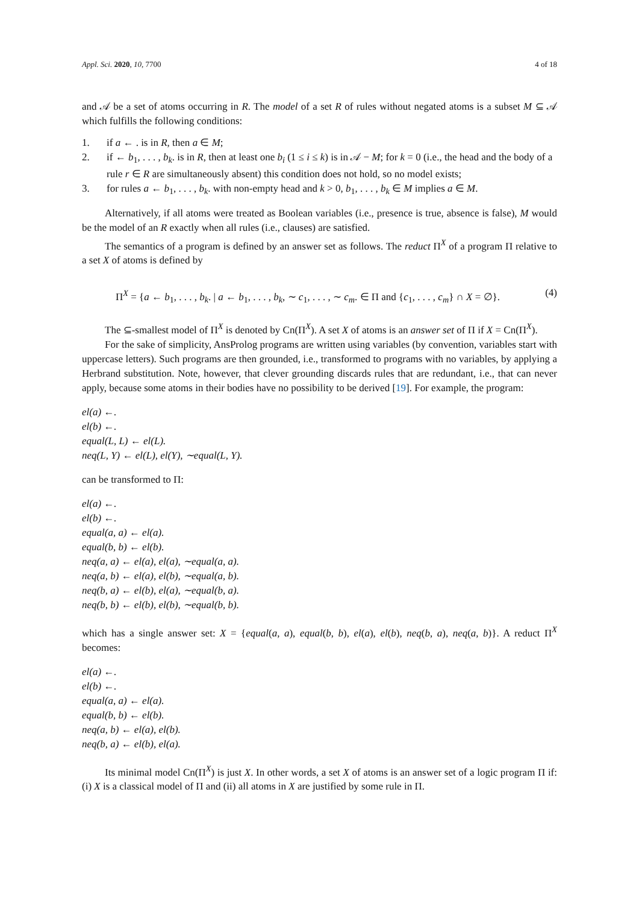Appl. Sci. 2020, 10, 7700 4 of 18
and 𝒜 be a set of atoms occurring in R. The model of a set R of rules without negated atoms is a subset M ⊆ 𝒜 which fulfills the following conditions:
1. if a ← . is in R, then a ∈ M;
2. if ← b<sub>1</sub>, . . . , b<sub>k</sub>. is in R, then at least one b<sub>i</sub> (1 ≤ i ≤ k) is in 𝒜 − M; for k = 0 (i.e., the head and the body of a rule r ∈ R are simultaneously absent) this condition does not hold, so no model exists;
3. for rules a ← b<sub>1</sub>, . . . , b<sub>k</sub>. with non-empty head and k > 0, b<sub>1</sub>, . . . , b<sub>k</sub> ∈ M implies a ∈ M.
Alternatively, if all atoms were treated as Boolean variables (i.e., presence is true, absence is false), M would be the model of an R exactly when all rules (i.e., clauses) are satisfied.
The semantics of a program is defined by an answer set as follows. The reduct Π<sup>X</sup> of a program Π relative to a set X of atoms is defined by
Π<sup>X</sup> = {a ← b<sub>1</sub>, . . . , b<sub>k</sub>. | a ← b<sub>1</sub>, . . . , b<sub>k</sub>, ∼ c<sub>1</sub>, . . . , ∼ c<sub>m</sub>. ∈ Π and {c<sub>1</sub>, . . . , c<sub>m</sub>} ∩ X = ∅}. (4)
The ⊆-smallest model of Π<sup>X</sup> is denoted by Cn(Π<sup>X</sup>). A set X of atoms is an answer set of Π if X = Cn(Π<sup>X</sup>).
For the sake of simplicity, AnsProlog programs are written using variables (by convention, variables start with uppercase letters). Such programs are then grounded, i.e., transformed to programs with no variables, by applying a Herbrand substitution. Note, however, that clever grounding discards rules that are redundant, i.e., that can never apply, because some atoms in their bodies have no possibility to be derived [19]. For example, the program:
el(a) ←.
el(b) ←.
equal(L, L) ← el(L).
neq(L, Y) ← el(L), el(Y), ∼equal(L, Y).
can be transformed to Π:
el(a) ←.
el(b) ←.
equal(a, a) ← el(a).
equal(b, b) ← el(b).
neq(a, a) ← el(a), el(a), ∼equal(a, a).
neq(a, b) ← el(a), el(b), ∼equal(a, b).
neq(b, a) ← el(b), el(a), ∼equal(b, a).
neq(b, b) ← el(b), el(b), ∼equal(b, b).
which has a single answer set: X = {equal(a, a), equal(b, b), el(a), el(b), neq(b, a), neq(a, b)}. A reduct Π<sup>X</sup> becomes:
el(a) ←.
el(b) ←.
equal(a, a) ← el(a).
equal(b, b) ← el(b).
neq(a, b) ← el(a), el(b).
neq(b, a) ← el(b), el(a).
Its minimal model Cn(Π<sup>X</sup>) is just X. In other words, a set X of atoms is an answer set of a logic program Π if: (i) X is a classical model of Π and (ii) all atoms in X are justified by some rule in Π.